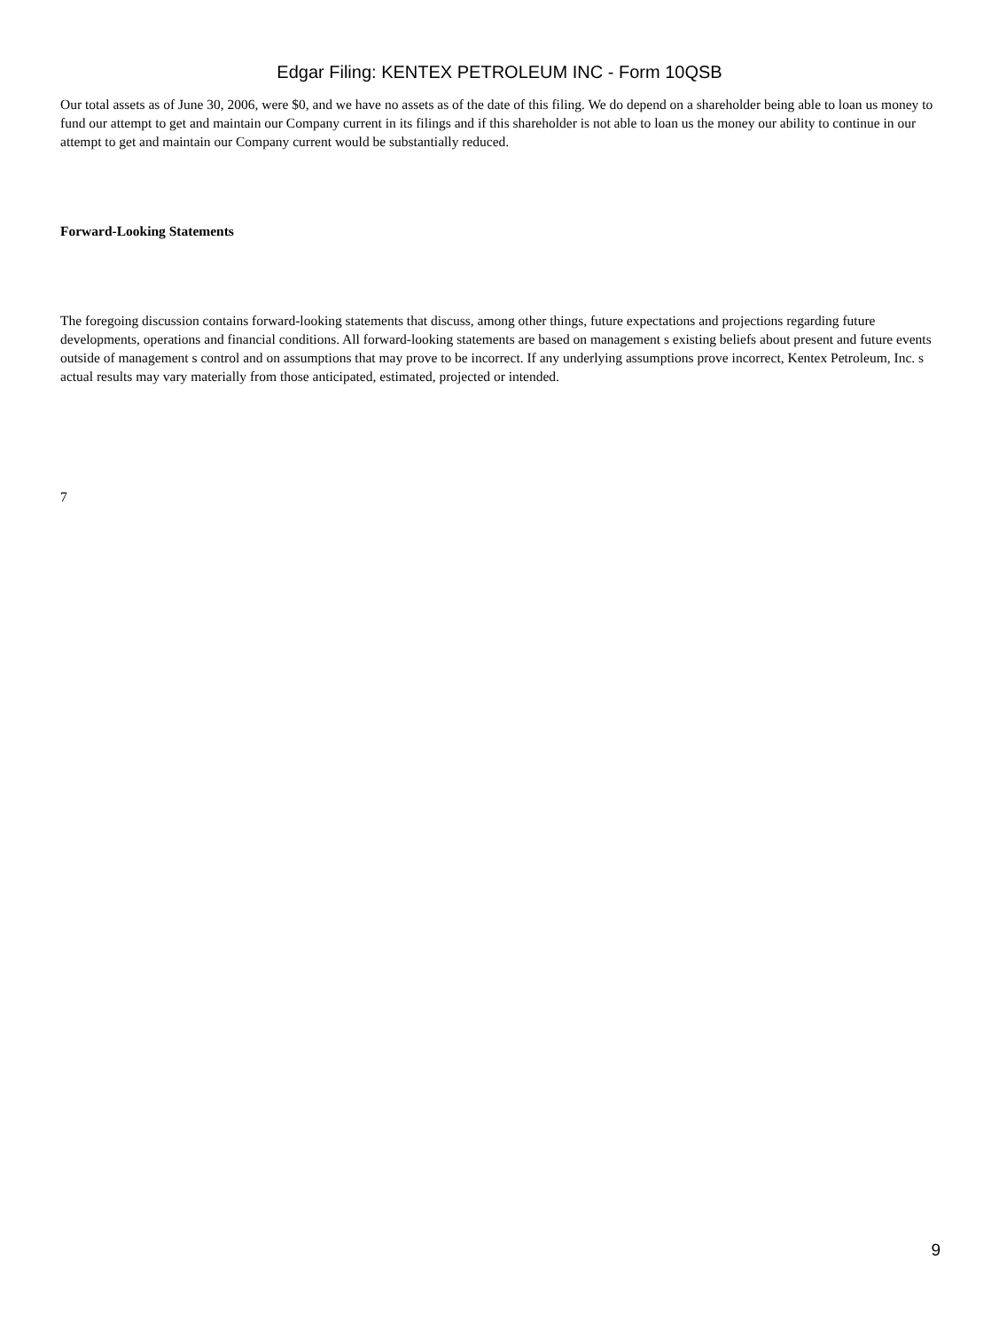Edgar Filing: KENTEX PETROLEUM INC - Form 10QSB
Our total assets as of June 30, 2006, were $0, and we have no assets as of the date of this filing. We do depend on a shareholder being able to loan us money to fund our attempt to get and maintain our Company current in its filings and if this shareholder is not able to loan us the money our ability to continue in our attempt to get and maintain our Company current would be substantially reduced.
Forward-Looking Statements
The foregoing discussion contains forward-looking statements that discuss, among other things, future expectations and projections regarding future developments, operations and financial conditions. All forward-looking statements are based on management s existing beliefs about present and future events outside of management s control and on assumptions that may prove to be incorrect. If any underlying assumptions prove incorrect, Kentex Petroleum, Inc. s actual results may vary materially from those anticipated, estimated, projected or intended.
7
9